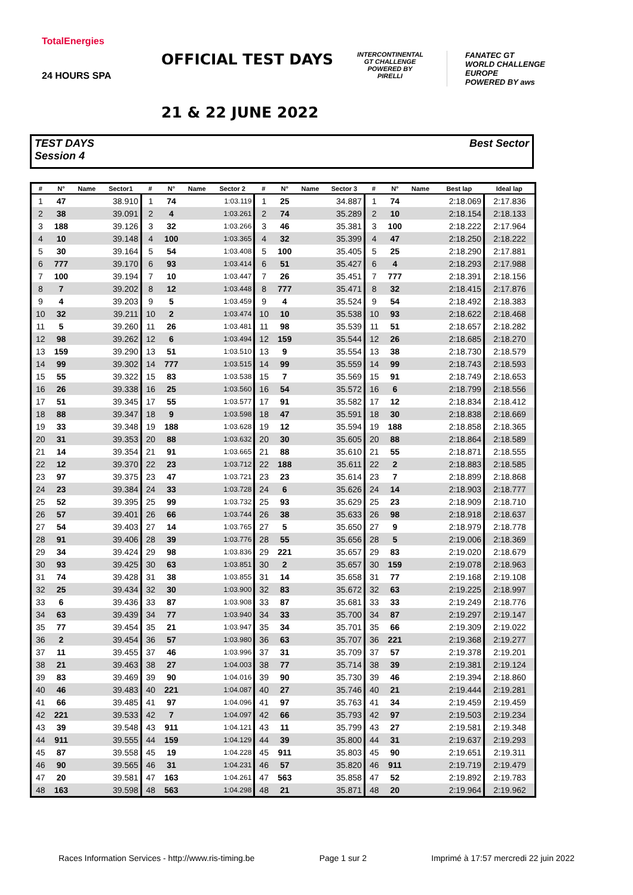TotalEnergies
24 HOURS SPA
OFFICIAL TEST DAYS
21 & 22 JUNE 2022
INTERCONTINENTAL
GT CHALLENGE
POWERED BY
PIRELLI
FANATEC GT
WORLD CHALLENGE
EUROPE
POWERED BY aws
TEST DAYS
Session 4
Best Sector
| # | N° | Name | Sector1 | # | N° | Name | Sector 2 | # | N° | Name | Sector 3 | # | N° | Name | Best lap | Ideal lap |
| --- | --- | --- | --- | --- | --- | --- | --- | --- | --- | --- | --- | --- | --- | --- | --- | --- |
| 1 | 47 | | 38.910 | 1 | 74 | | 1:03.119 | 1 | 25 | | 34.887 | 1 | 74 | | 2:18.069 | 2:17.836 |
| 2 | 38 | | 39.091 | 2 | 4 | | 1:03.261 | 2 | 74 | | 35.289 | 2 | 10 | | 2:18.154 | 2:18.133 |
| 3 | 188 | | 39.126 | 3 | 32 | | 1:03.266 | 3 | 46 | | 35.381 | 3 | 100 | | 2:18.222 | 2:17.964 |
| 4 | 10 | | 39.148 | 4 | 100 | | 1:03.365 | 4 | 32 | | 35.399 | 4 | 47 | | 2:18.250 | 2:18.222 |
| 5 | 30 | | 39.164 | 5 | 54 | | 1:03.408 | 5 | 100 | | 35.405 | 5 | 25 | | 2:18.290 | 2:17.881 |
| 6 | 777 | | 39.170 | 6 | 93 | | 1:03.414 | 6 | 51 | | 35.427 | 6 | 4 | | 2:18.293 | 2:17.988 |
| 7 | 100 | | 39.194 | 7 | 10 | | 1:03.447 | 7 | 26 | | 35.451 | 7 | 777 | | 2:18.391 | 2:18.156 |
| 8 | 7 | | 39.202 | 8 | 12 | | 1:03.448 | 8 | 777 | | 35.471 | 8 | 32 | | 2:18.415 | 2:17.876 |
| 9 | 4 | | 39.203 | 9 | 5 | | 1:03.459 | 9 | 4 | | 35.524 | 9 | 54 | | 2:18.492 | 2:18.383 |
| 10 | 32 | | 39.211 | 10 | 2 | | 1:03.474 | 10 | 10 | | 35.538 | 10 | 93 | | 2:18.622 | 2:18.468 |
| 11 | 5 | | 39.260 | 11 | 26 | | 1:03.481 | 11 | 98 | | 35.539 | 11 | 51 | | 2:18.657 | 2:18.282 |
| 12 | 98 | | 39.262 | 12 | 6 | | 1:03.494 | 12 | 159 | | 35.544 | 12 | 26 | | 2:18.685 | 2:18.270 |
| 13 | 159 | | 39.290 | 13 | 51 | | 1:03.510 | 13 | 9 | | 35.554 | 13 | 38 | | 2:18.730 | 2:18.579 |
| 14 | 99 | | 39.302 | 14 | 777 | | 1:03.515 | 14 | 99 | | 35.559 | 14 | 99 | | 2:18.743 | 2:18.593 |
| 15 | 55 | | 39.322 | 15 | 83 | | 1:03.538 | 15 | 7 | | 35.569 | 15 | 91 | | 2:18.749 | 2:18.653 |
| 16 | 26 | | 39.338 | 16 | 25 | | 1:03.560 | 16 | 54 | | 35.572 | 16 | 6 | | 2:18.799 | 2:18.556 |
| 17 | 51 | | 39.345 | 17 | 55 | | 1:03.577 | 17 | 91 | | 35.582 | 17 | 12 | | 2:18.834 | 2:18.412 |
| 18 | 88 | | 39.347 | 18 | 9 | | 1:03.598 | 18 | 47 | | 35.591 | 18 | 30 | | 2:18.838 | 2:18.669 |
| 19 | 33 | | 39.348 | 19 | 188 | | 1:03.628 | 19 | 12 | | 35.594 | 19 | 188 | | 2:18.858 | 2:18.365 |
| 20 | 31 | | 39.353 | 20 | 88 | | 1:03.632 | 20 | 30 | | 35.605 | 20 | 88 | | 2:18.864 | 2:18.589 |
| 21 | 14 | | 39.354 | 21 | 91 | | 1:03.665 | 21 | 88 | | 35.610 | 21 | 55 | | 2:18.871 | 2:18.555 |
| 22 | 12 | | 39.370 | 22 | 23 | | 1:03.712 | 22 | 188 | | 35.611 | 22 | 2 | | 2:18.883 | 2:18.585 |
| 23 | 97 | | 39.375 | 23 | 47 | | 1:03.721 | 23 | 23 | | 35.614 | 23 | 7 | | 2:18.899 | 2:18.868 |
| 24 | 23 | | 39.384 | 24 | 33 | | 1:03.728 | 24 | 6 | | 35.626 | 24 | 14 | | 2:18.903 | 2:18.777 |
| 25 | 52 | | 39.395 | 25 | 99 | | 1:03.732 | 25 | 93 | | 35.629 | 25 | 23 | | 2:18.909 | 2:18.710 |
| 26 | 57 | | 39.401 | 26 | 66 | | 1:03.744 | 26 | 38 | | 35.633 | 26 | 98 | | 2:18.918 | 2:18.637 |
| 27 | 54 | | 39.403 | 27 | 14 | | 1:03.765 | 27 | 5 | | 35.650 | 27 | 9 | | 2:18.979 | 2:18.778 |
| 28 | 91 | | 39.406 | 28 | 39 | | 1:03.776 | 28 | 55 | | 35.656 | 28 | 5 | | 2:19.006 | 2:18.369 |
| 29 | 34 | | 39.424 | 29 | 98 | | 1:03.836 | 29 | 221 | | 35.657 | 29 | 83 | | 2:19.020 | 2:18.679 |
| 30 | 93 | | 39.425 | 30 | 63 | | 1:03.851 | 30 | 2 | | 35.657 | 30 | 159 | | 2:19.078 | 2:18.963 |
| 31 | 74 | | 39.428 | 31 | 38 | | 1:03.855 | 31 | 14 | | 35.658 | 31 | 77 | | 2:19.168 | 2:19.108 |
| 32 | 25 | | 39.434 | 32 | 30 | | 1:03.900 | 32 | 83 | | 35.672 | 32 | 63 | | 2:19.225 | 2:18.997 |
| 33 | 6 | | 39.436 | 33 | 87 | | 1:03.908 | 33 | 87 | | 35.681 | 33 | 33 | | 2:19.249 | 2:18.776 |
| 34 | 63 | | 39.439 | 34 | 77 | | 1:03.940 | 34 | 33 | | 35.700 | 34 | 87 | | 2:19.297 | 2:19.147 |
| 35 | 77 | | 39.454 | 35 | 21 | | 1:03.947 | 35 | 34 | | 35.701 | 35 | 66 | | 2:19.309 | 2:19.022 |
| 36 | 2 | | 39.454 | 36 | 57 | | 1:03.980 | 36 | 63 | | 35.707 | 36 | 221 | | 2:19.368 | 2:19.277 |
| 37 | 11 | | 39.455 | 37 | 46 | | 1:03.996 | 37 | 31 | | 35.709 | 37 | 57 | | 2:19.378 | 2:19.201 |
| 38 | 21 | | 39.463 | 38 | 27 | | 1:04.003 | 38 | 77 | | 35.714 | 38 | 39 | | 2:19.381 | 2:19.124 |
| 39 | 83 | | 39.469 | 39 | 90 | | 1:04.016 | 39 | 90 | | 35.730 | 39 | 46 | | 2:19.394 | 2:18.860 |
| 40 | 46 | | 39.483 | 40 | 221 | | 1:04.087 | 40 | 27 | | 35.746 | 40 | 21 | | 2:19.444 | 2:19.281 |
| 41 | 66 | | 39.485 | 41 | 97 | | 1:04.096 | 41 | 97 | | 35.763 | 41 | 34 | | 2:19.459 | 2:19.459 |
| 42 | 221 | | 39.533 | 42 | 7 | | 1:04.097 | 42 | 66 | | 35.793 | 42 | 97 | | 2:19.503 | 2:19.234 |
| 43 | 39 | | 39.548 | 43 | 911 | | 1:04.121 | 43 | 11 | | 35.799 | 43 | 27 | | 2:19.581 | 2:19.348 |
| 44 | 911 | | 39.555 | 44 | 159 | | 1:04.129 | 44 | 39 | | 35.800 | 44 | 31 | | 2:19.637 | 2:19.293 |
| 45 | 87 | | 39.558 | 45 | 19 | | 1:04.228 | 45 | 911 | | 35.803 | 45 | 90 | | 2:19.651 | 2:19.311 |
| 46 | 90 | | 39.565 | 46 | 31 | | 1:04.231 | 46 | 57 | | 35.820 | 46 | 911 | | 2:19.719 | 2:19.479 |
| 47 | 20 | | 39.581 | 47 | 163 | | 1:04.261 | 47 | 563 | | 35.858 | 47 | 52 | | 2:19.892 | 2:19.783 |
| 48 | 163 | | 39.598 | 48 | 563 | | 1:04.298 | 48 | 21 | | 35.871 | 48 | 20 | | 2:19.964 | 2:19.962 |
Races Information Services - http://www.ris-timing.be Page 1 sur 2 Imprimé à 17:57 mercredi 22 juin 2022